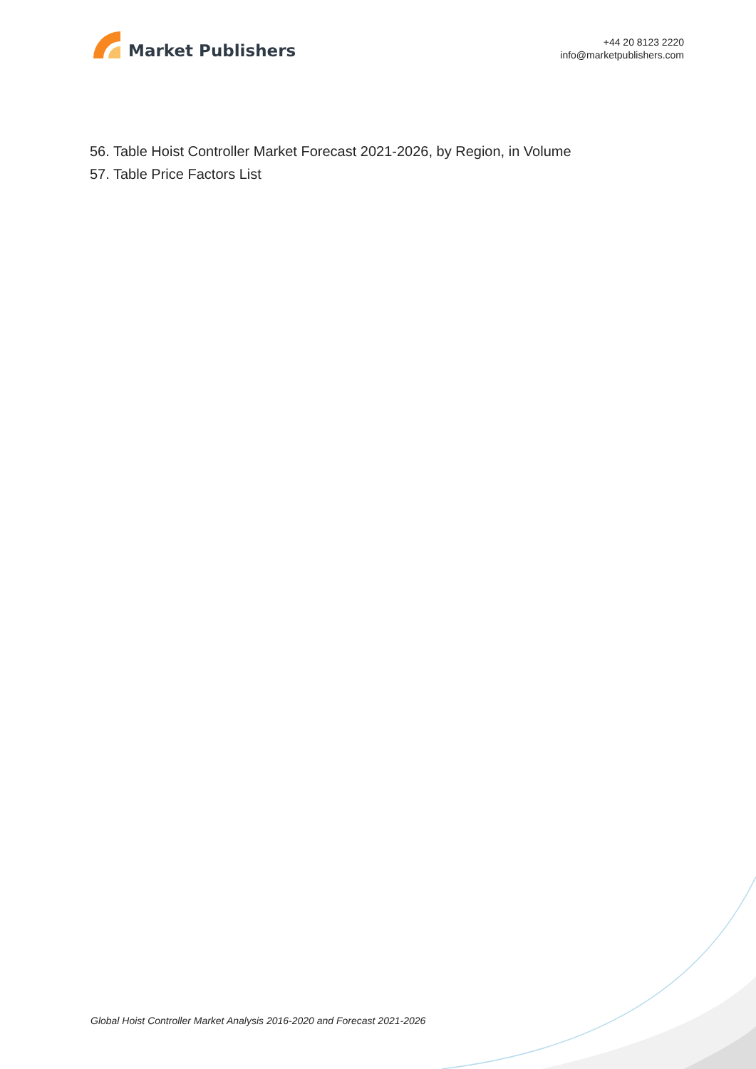Market Publishers
+44 20 8123 2220
info@marketpublishers.com
56. Table Hoist Controller Market Forecast 2021-2026, by Region, in Volume
57. Table Price Factors List
Global Hoist Controller Market Analysis 2016-2020 and Forecast 2021-2026